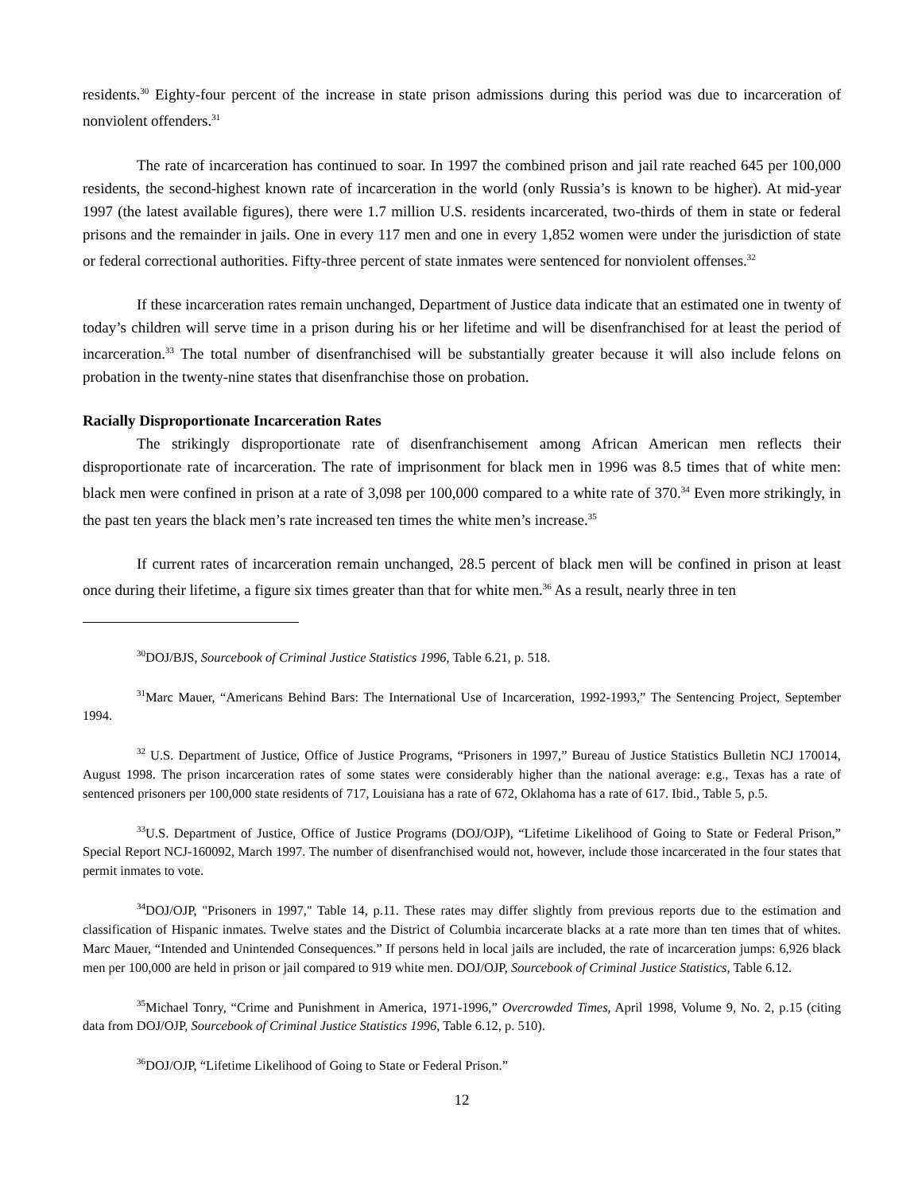residents.<sup>30</sup> Eighty-four percent of the increase in state prison admissions during this period was due to incarceration of nonviolent offenders.<sup>31</sup>
The rate of incarceration has continued to soar. In 1997 the combined prison and jail rate reached 645 per 100,000 residents, the second-highest known rate of incarceration in the world (only Russia’s is known to be higher). At mid-year 1997 (the latest available figures), there were 1.7 million U.S. residents incarcerated, two-thirds of them in state or federal prisons and the remainder in jails. One in every 117 men and one in every 1,852 women were under the jurisdiction of state or federal correctional authorities. Fifty-three percent of state inmates were sentenced for nonviolent offenses.<sup>32</sup>
If these incarceration rates remain unchanged, Department of Justice data indicate that an estimated one in twenty of today’s children will serve time in a prison during his or her lifetime and will be disenfranchised for at least the period of incarceration.<sup>33</sup> The total number of disenfranchised will be substantially greater because it will also include felons on probation in the twenty-nine states that disenfranchise those on probation.
Racially Disproportionate Incarceration Rates
The strikingly disproportionate rate of disenfranchisement among African American men reflects their disproportionate rate of incarceration. The rate of imprisonment for black men in 1996 was 8.5 times that of white men: black men were confined in prison at a rate of 3,098 per 100,000 compared to a white rate of 370.<sup>34</sup> Even more strikingly, in the past ten years the black men’s rate increased ten times the white men’s increase.<sup>35</sup>
If current rates of incarceration remain unchanged, 28.5 percent of black men will be confined in prison at least once during their lifetime, a figure six times greater than that for white men.<sup>36</sup> As a result, nearly three in ten
<sup>30</sup> DOJ/BJS, Sourcebook of Criminal Justice Statistics 1996, Table 6.21, p. 518.
<sup>31</sup> Marc Mauer, “Americans Behind Bars: The International Use of Incarceration, 1992-1993,” The Sentencing Project, September 1994.
<sup>32</sup> U.S. Department of Justice, Office of Justice Programs, “Prisoners in 1997,” Bureau of Justice Statistics Bulletin NCJ 170014, August 1998. The prison incarceration rates of some states were considerably higher than the national average: e.g., Texas has a rate of sentenced prisoners per 100,000 state residents of 717, Louisiana has a rate of 672, Oklahoma has a rate of 617. Ibid., Table 5, p.5.
<sup>33</sup> U.S. Department of Justice, Office of Justice Programs (DOJ/OJP), “Lifetime Likelihood of Going to State or Federal Prison,” Special Report NCJ-160092, March 1997. The number of disenfranchised would not, however, include those incarcerated in the four states that permit inmates to vote.
<sup>34</sup> DOJ/OJP, "Prisoners in 1997," Table 14, p.11. These rates may differ slightly from previous reports due to the estimation and classification of Hispanic inmates. Twelve states and the District of Columbia incarcerate blacks at a rate more than ten times that of whites. Marc Mauer, “Intended and Unintended Consequences.” If persons held in local jails are included, the rate of incarceration jumps: 6,926 black men per 100,000 are held in prison or jail compared to 919 white men. DOJ/OJP, Sourcebook of Criminal Justice Statistics, Table 6.12.
<sup>35</sup> Michael Tonry, “Crime and Punishment in America, 1971-1996,” Overcrowded Times, April 1998, Volume 9, No. 2, p.15 (citing data from DOJ/OJP, Sourcebook of Criminal Justice Statistics 1996, Table 6.12, p. 510).
<sup>36</sup> DOJ/OJP, “Lifetime Likelihood of Going to State or Federal Prison.”
12